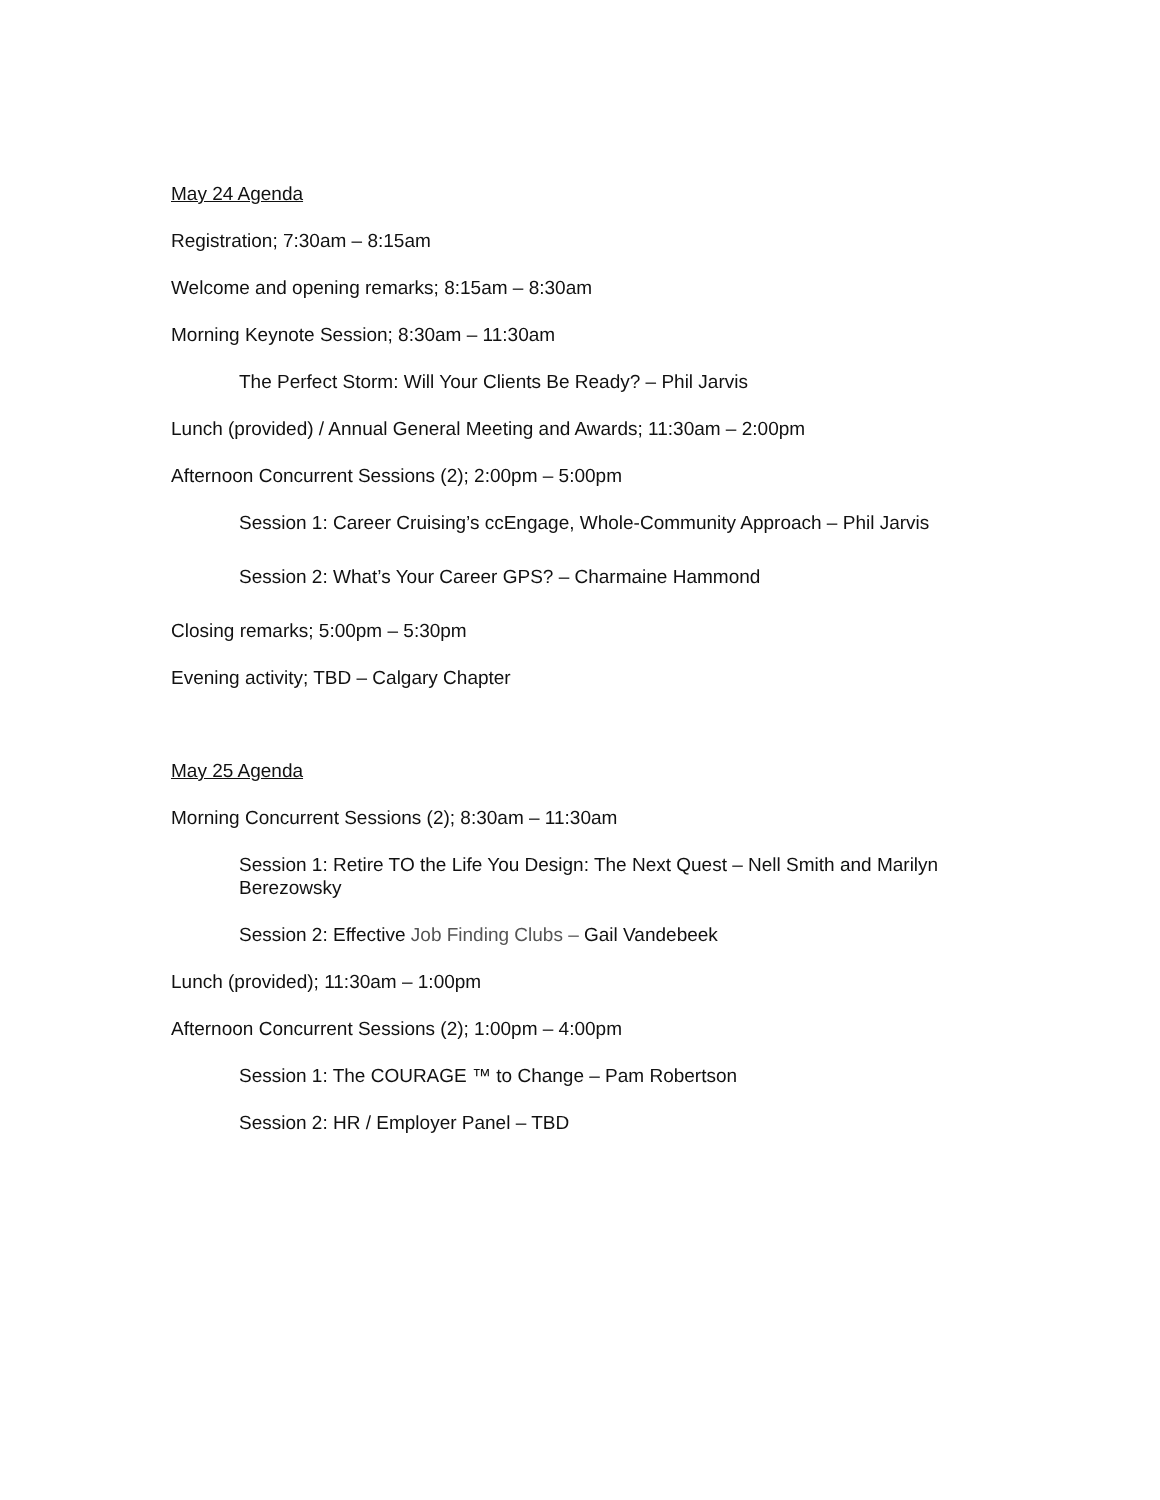May 24 Agenda
Registration; 7:30am – 8:15am
Welcome and opening remarks; 8:15am – 8:30am
Morning Keynote Session; 8:30am – 11:30am
The Perfect Storm: Will Your Clients Be Ready? – Phil Jarvis
Lunch (provided) / Annual General Meeting and Awards; 11:30am – 2:00pm
Afternoon Concurrent Sessions (2); 2:00pm – 5:00pm
Session 1: Career Cruising’s ccEngage, Whole-Community Approach – Phil Jarvis
Session 2: What’s Your Career GPS? – Charmaine Hammond
Closing remarks; 5:00pm – 5:30pm
Evening activity; TBD – Calgary Chapter
May 25 Agenda
Morning Concurrent Sessions (2); 8:30am – 11:30am
Session 1: Retire TO the Life You Design: The Next Quest – Nell Smith and Marilyn Berezowsky
Session 2: Effective Job Finding Clubs – Gail Vandebeek
Lunch (provided); 11:30am – 1:00pm
Afternoon Concurrent Sessions (2); 1:00pm – 4:00pm
Session 1: The COURAGE ™ to Change – Pam Robertson
Session 2: HR / Employer Panel – TBD